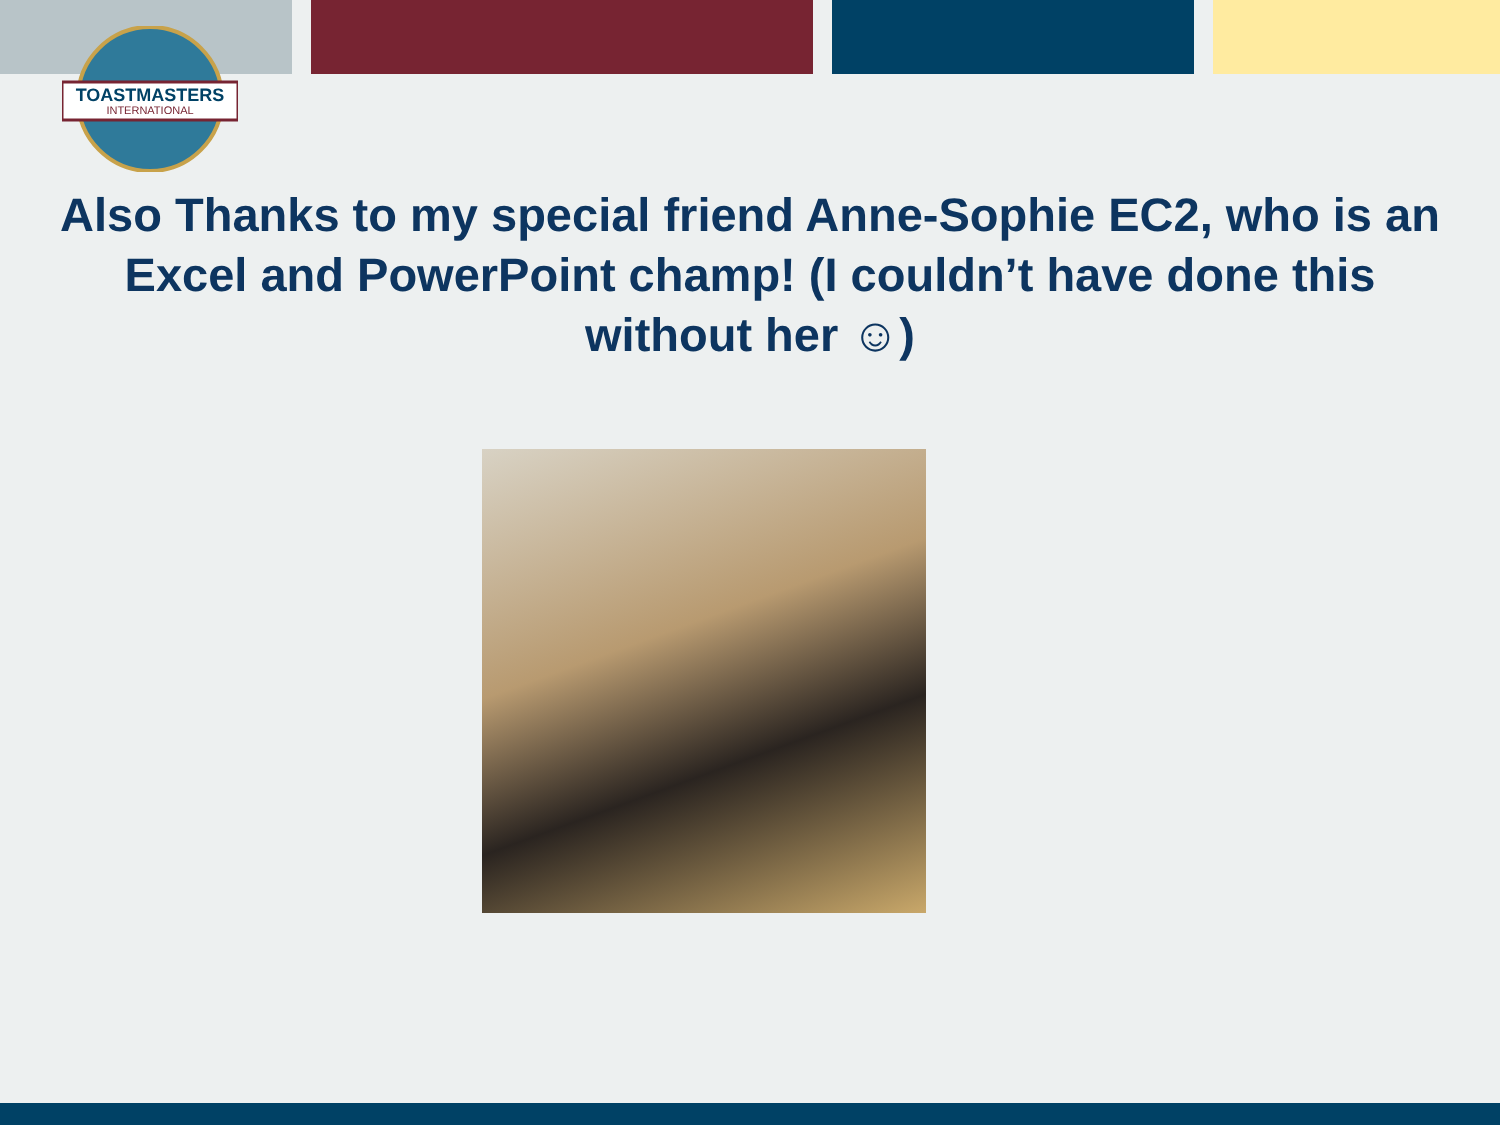TOASTMASTERS
INTERNATIONAL
Also Thanks to my special friend Anne-Sophie EC2, who is an
Excel and PowerPoint champ! (I couldn’t have done this
without her ☺)